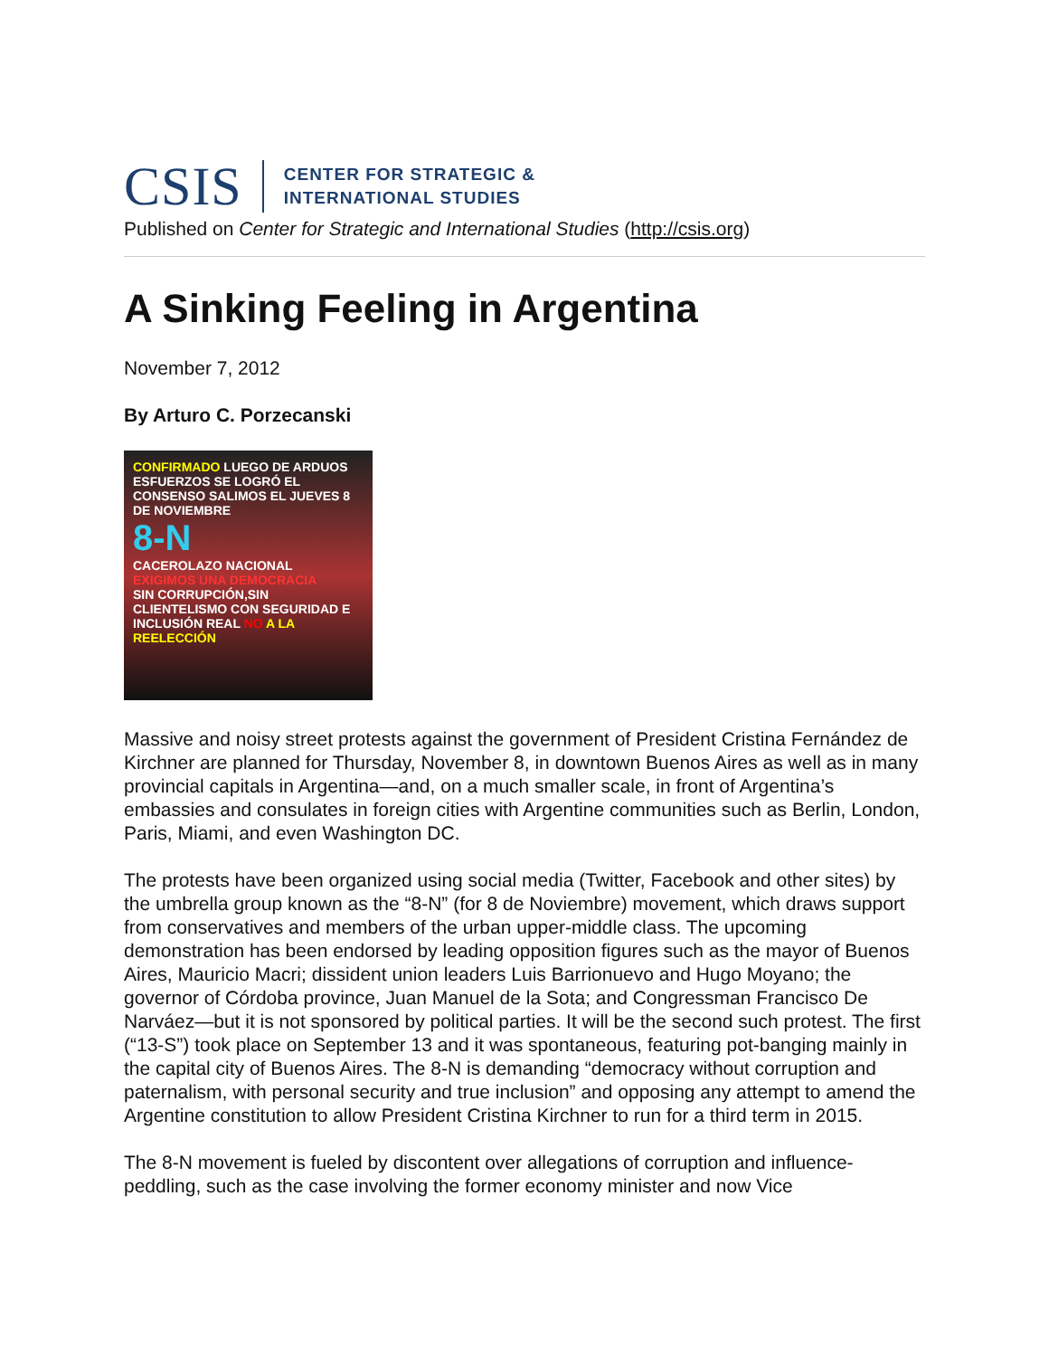CSIS
CENTER FOR STRATEGIC &
INTERNATIONAL STUDIES
Published on Center for Strategic and International Studies (http://csis.org)
A Sinking Feeling in Argentina
November 7, 2012
By Arturo C. Porzecanski
CONFIRMADO LUEGO DE ARDUOS ESFUERZOS SE LOGRÓ EL CONSENSO SALIMOS EL JUEVES 8 DE NOVIEMBRE
8-N
CACEROLAZO NACIONAL
EXIGIMOS UNA DEMOCRACIA
SIN CORRUPCIÓN,SIN CLIENTELISMO CON SEGURIDAD E INCLUSIÓN REAL NO A LA REELECCIÓN
Massive and noisy street protests against the government of President Cristina Fernández de Kirchner are planned for Thursday, November 8, in downtown Buenos Aires as well as in many provincial capitals in Argentina—and, on a much smaller scale, in front of Argentina’s embassies and consulates in foreign cities with Argentine communities such as Berlin, London, Paris, Miami, and even Washington DC.
The protests have been organized using social media (Twitter, Facebook and other sites) by the umbrella group known as the “8-N” (for 8 de Noviembre) movement, which draws support from conservatives and members of the urban upper-middle class. The upcoming demonstration has been endorsed by leading opposition figures such as the mayor of Buenos Aires, Mauricio Macri; dissident union leaders Luis Barrionuevo and Hugo Moyano; the governor of Córdoba province, Juan Manuel de la Sota; and Congressman Francisco De Narváez—but it is not sponsored by political parties. It will be the second such protest. The first (“13-S”) took place on September 13 and it was spontaneous, featuring pot-banging mainly in the capital city of Buenos Aires. The 8-N is demanding “democracy without corruption and paternalism, with personal security and true inclusion” and opposing any attempt to amend the Argentine constitution to allow President Cristina Kirchner to run for a third term in 2015.
The 8-N movement is fueled by discontent over allegations of corruption and influence-peddling, such as the case involving the former economy minister and now Vice